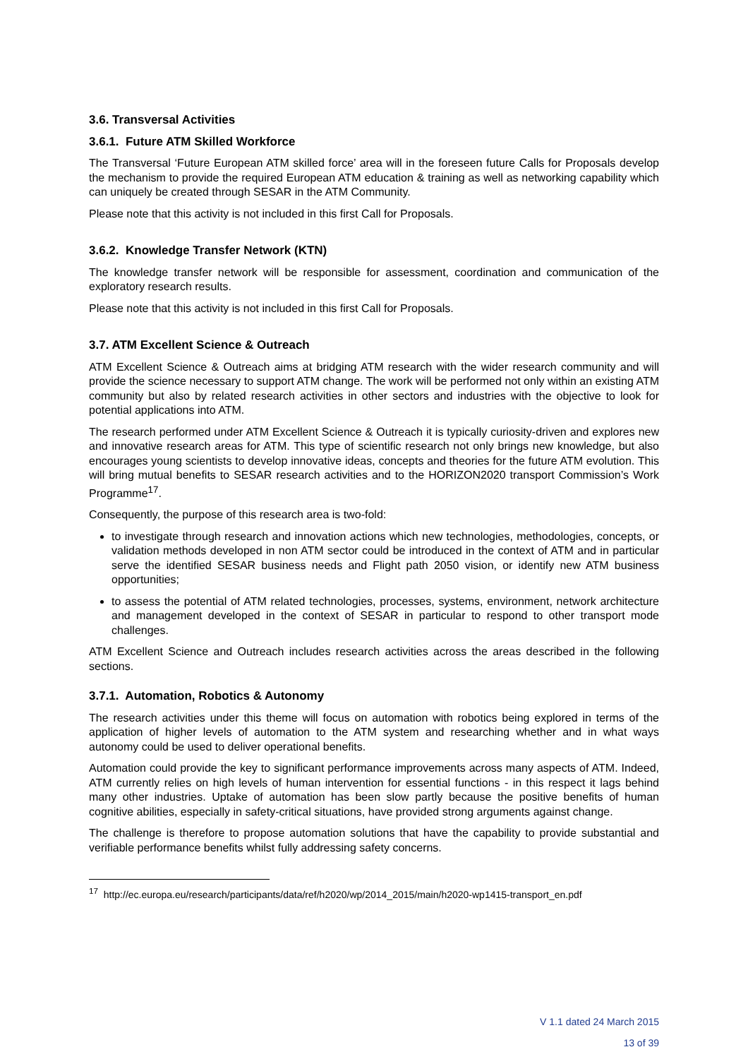3.6. Transversal Activities
3.6.1. Future ATM Skilled Workforce
The Transversal ‘Future European ATM skilled force’ area will in the foreseen future Calls for Proposals develop the mechanism to provide the required European ATM education & training as well as networking capability which can uniquely be created through SESAR in the ATM Community.
Please note that this activity is not included in this first Call for Proposals.
3.6.2. Knowledge Transfer Network (KTN)
The knowledge transfer network will be responsible for assessment, coordination and communication of the exploratory research results.
Please note that this activity is not included in this first Call for Proposals.
3.7. ATM Excellent Science & Outreach
ATM Excellent Science & Outreach aims at bridging ATM research with the wider research community and will provide the science necessary to support ATM change. The work will be performed not only within an existing ATM community but also by related research activities in other sectors and industries with the objective to look for potential applications into ATM.
The research performed under ATM Excellent Science & Outreach it is typically curiosity-driven and explores new and innovative research areas for ATM. This type of scientific research not only brings new knowledge, but also encourages young scientists to develop innovative ideas, concepts and theories for the future ATM evolution. This will bring mutual benefits to SESAR research activities and to the HORIZON2020 transport Commission’s Work Programme<sup>17</sup>.
Consequently, the purpose of this research area is two-fold:
to investigate through research and innovation actions which new technologies, methodologies, concepts, or validation methods developed in non ATM sector could be introduced in the context of ATM and in particular serve the identified SESAR business needs and Flight path 2050 vision, or identify new ATM business opportunities;
to assess the potential of ATM related technologies, processes, systems, environment, network architecture and management developed in the context of SESAR in particular to respond to other transport mode challenges.
ATM Excellent Science and Outreach includes research activities across the areas described in the following sections.
3.7.1. Automation, Robotics & Autonomy
The research activities under this theme will focus on automation with robotics being explored in terms of the application of higher levels of automation to the ATM system and researching whether and in what ways autonomy could be used to deliver operational benefits.
Automation could provide the key to significant performance improvements across many aspects of ATM. Indeed, ATM currently relies on high levels of human intervention for essential functions - in this respect it lags behind many other industries. Uptake of automation has been slow partly because the positive benefits of human cognitive abilities, especially in safety-critical situations, have provided strong arguments against change.
The challenge is therefore to propose automation solutions that have the capability to provide substantial and verifiable performance benefits whilst fully addressing safety concerns.
<sup>17</sup> http://ec.europa.eu/research/participants/data/ref/h2020/wp/2014_2015/main/h2020-wp1415-transport_en.pdf
V 1.1 dated 24 March 2015
13 of 39